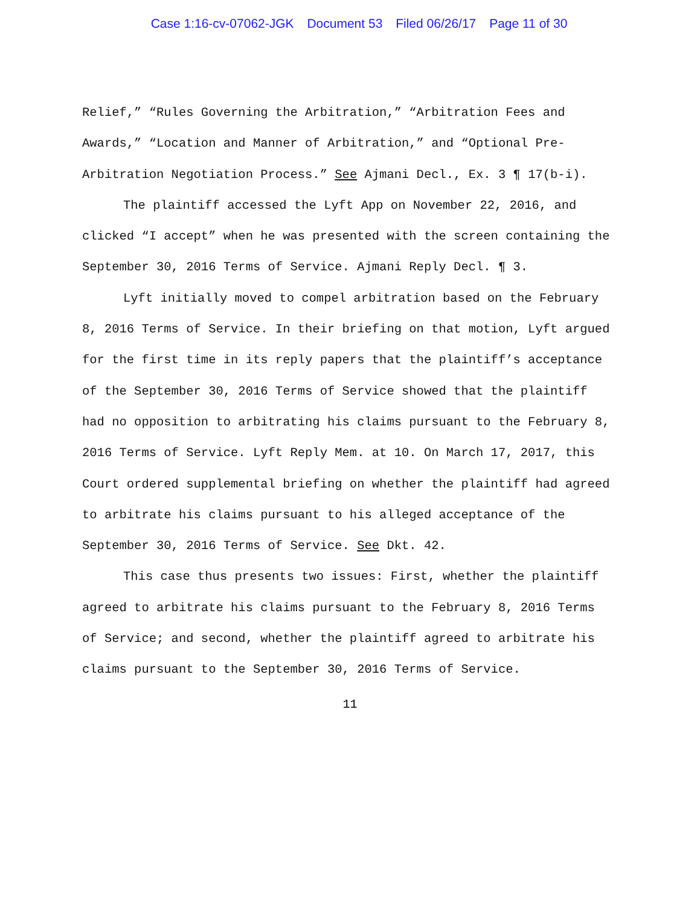Case 1:16-cv-07062-JGK Document 53 Filed 06/26/17 Page 11 of 30
Relief,” “Rules Governing the Arbitration,” “Arbitration Fees and Awards,” “Location and Manner of Arbitration,” and “Optional Pre-Arbitration Negotiation Process.” See Ajmani Decl., Ex. 3 ¶ 17(b-i).
The plaintiff accessed the Lyft App on November 22, 2016, and clicked “I accept” when he was presented with the screen containing the September 30, 2016 Terms of Service. Ajmani Reply Decl. ¶ 3.
Lyft initially moved to compel arbitration based on the February 8, 2016 Terms of Service. In their briefing on that motion, Lyft argued for the first time in its reply papers that the plaintiff’s acceptance of the September 30, 2016 Terms of Service showed that the plaintiff had no opposition to arbitrating his claims pursuant to the February 8, 2016 Terms of Service. Lyft Reply Mem. at 10. On March 17, 2017, this Court ordered supplemental briefing on whether the plaintiff had agreed to arbitrate his claims pursuant to his alleged acceptance of the September 30, 2016 Terms of Service. See Dkt. 42.
This case thus presents two issues: First, whether the plaintiff agreed to arbitrate his claims pursuant to the February 8, 2016 Terms of Service; and second, whether the plaintiff agreed to arbitrate his claims pursuant to the September 30, 2016 Terms of Service.
11